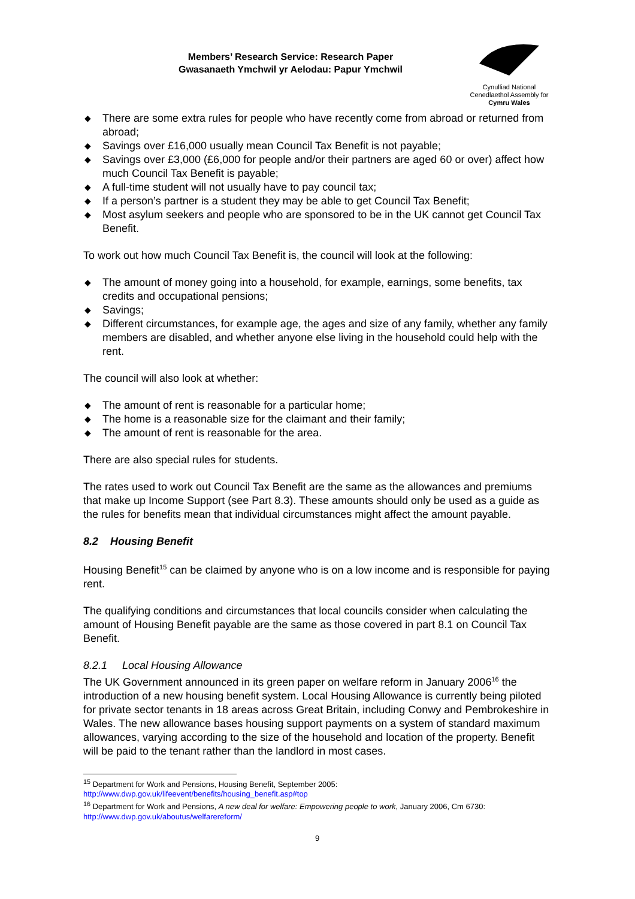Members’ Research Service: Research Paper
Gwasanaeth Ymchwil yr Aelodau: Papur Ymchwil
Cynulliad National
Cenedlaethol Assembly for
Cymru Wales
◆ There are some extra rules for people who have recently come from abroad or returned from abroad;
◆ Savings over £16,000 usually mean Council Tax Benefit is not payable;
◆ Savings over £3,000 (£6,000 for people and/or their partners are aged 60 or over) affect how much Council Tax Benefit is payable;
◆ A full-time student will not usually have to pay council tax;
◆ If a person’s partner is a student they may be able to get Council Tax Benefit;
◆ Most asylum seekers and people who are sponsored to be in the UK cannot get Council Tax Benefit.
To work out how much Council Tax Benefit is, the council will look at the following:
◆ The amount of money going into a household, for example, earnings, some benefits, tax credits and occupational pensions;
◆ Savings;
◆ Different circumstances, for example age, the ages and size of any family, whether any family members are disabled, and whether anyone else living in the household could help with the rent.
The council will also look at whether:
◆ The amount of rent is reasonable for a particular home;
◆ The home is a reasonable size for the claimant and their family;
◆ The amount of rent is reasonable for the area.
There are also special rules for students.
The rates used to work out Council Tax Benefit are the same as the allowances and premiums that make up Income Support (see Part 8.3). These amounts should only be used as a guide as the rules for benefits mean that individual circumstances might affect the amount payable.
8.2 Housing Benefit
Housing Benefit<sup>15</sup> can be claimed by anyone who is on a low income and is responsible for paying rent.
The qualifying conditions and circumstances that local councils consider when calculating the amount of Housing Benefit payable are the same as those covered in part 8.1 on Council Tax Benefit.
8.2.1 Local Housing Allowance
The UK Government announced in its green paper on welfare reform in January 2006<sup>16</sup> the introduction of a new housing benefit system. Local Housing Allowance is currently being piloted for private sector tenants in 18 areas across Great Britain, including Conwy and Pembrokeshire in Wales. The new allowance bases housing support payments on a system of standard maximum allowances, varying according to the size of the household and location of the property. Benefit will be paid to the tenant rather than the landlord in most cases.
<sup>15</sup> Department for Work and Pensions, Housing Benefit, September 2005: http://www.dwp.gov.uk/lifeevent/benefits/housing_benefit.asp#top
<sup>16</sup> Department for Work and Pensions, A new deal for welfare: Empowering people to work, January 2006, Cm 6730: http://www.dwp.gov.uk/aboutus/welfarereform/
9